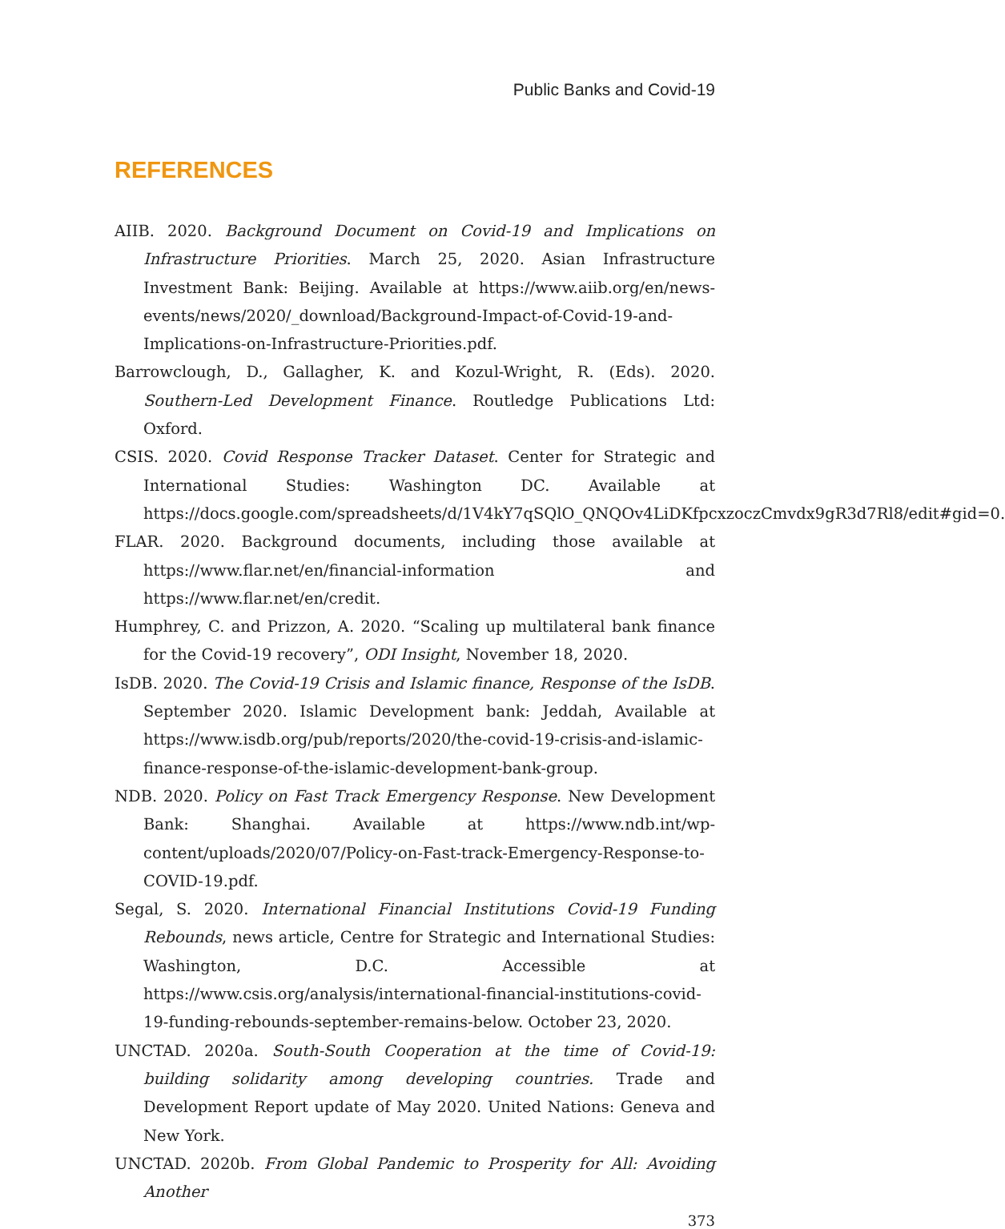Public Banks and Covid-19
REFERENCES
AIIB. 2020. Background Document on Covid-19 and Implications on Infrastructure Priorities. March 25, 2020. Asian Infrastructure Investment Bank: Beijing. Available at https://www.aiib.org/en/news-events/news/2020/_download/Background-Impact-of-Covid-19-and-Implications-on-Infrastructure-Priorities.pdf.
Barrowclough, D., Gallagher, K. and Kozul-Wright, R. (Eds). 2020. Southern-Led Development Finance. Routledge Publications Ltd: Oxford.
CSIS. 2020. Covid Response Tracker Dataset. Center for Strategic and International Studies: Washington DC. Available at https://docs.google.com/spreadsheets/d/1V4kY7qSQlO_QNQOv4LiDKfpcxzoczCmvdx9gR3d7Rl8/edit#gid=0.
FLAR. 2020. Background documents, including those available at https://www.flar.net/en/financial-information and https://www.flar.net/en/credit.
Humphrey, C. and Prizzon, A. 2020. “Scaling up multilateral bank finance for the Covid-19 recovery”, ODI Insight, November 18, 2020.
IsDB. 2020. The Covid-19 Crisis and Islamic finance, Response of the IsDB. September 2020. Islamic Development bank: Jeddah, Available at https://www.isdb.org/pub/reports/2020/the-covid-19-crisis-and-islamic-finance-response-of-the-islamic-development-bank-group.
NDB. 2020. Policy on Fast Track Emergency Response. New Development Bank: Shanghai. Available at https://www.ndb.int/wp-content/uploads/2020/07/Policy-on-Fast-track-Emergency-Response-to-COVID-19.pdf.
Segal, S. 2020. International Financial Institutions Covid-19 Funding Rebounds, news article, Centre for Strategic and International Studies: Washington, D.C. Accessible at https://www.csis.org/analysis/international-financial-institutions-covid-19-funding-rebounds-september-remains-below. October 23, 2020.
UNCTAD. 2020a. South-South Cooperation at the time of Covid-19: building solidarity among developing countries. Trade and Development Report update of May 2020. United Nations: Geneva and New York.
UNCTAD. 2020b. From Global Pandemic to Prosperity for All: Avoiding Another
373